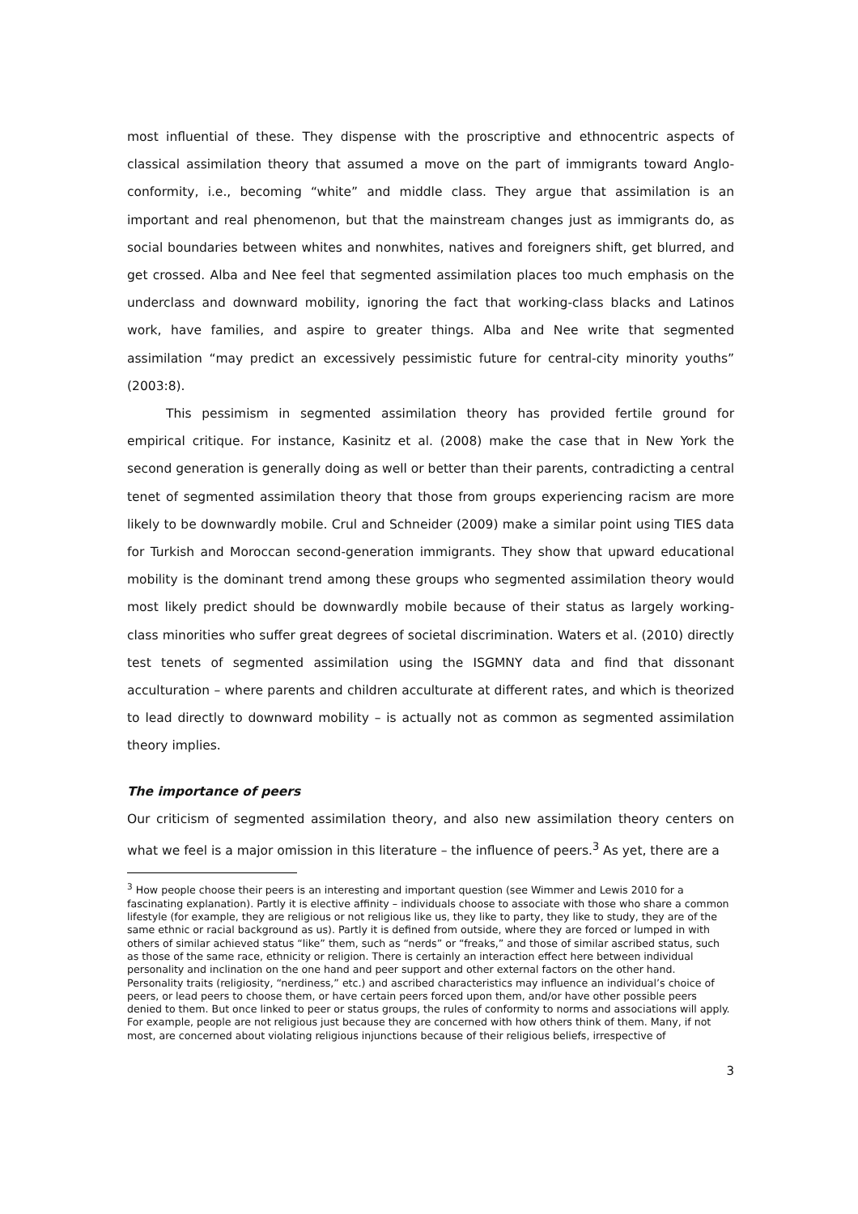most influential of these. They dispense with the proscriptive and ethnocentric aspects of classical assimilation theory that assumed a move on the part of immigrants toward Anglo-conformity, i.e., becoming “white” and middle class. They argue that assimilation is an important and real phenomenon, but that the mainstream changes just as immigrants do, as social boundaries between whites and nonwhites, natives and foreigners shift, get blurred, and get crossed. Alba and Nee feel that segmented assimilation places too much emphasis on the underclass and downward mobility, ignoring the fact that working-class blacks and Latinos work, have families, and aspire to greater things. Alba and Nee write that segmented assimilation “may predict an excessively pessimistic future for central-city minority youths” (2003:8).
This pessimism in segmented assimilation theory has provided fertile ground for empirical critique. For instance, Kasinitz et al. (2008) make the case that in New York the second generation is generally doing as well or better than their parents, contradicting a central tenet of segmented assimilation theory that those from groups experiencing racism are more likely to be downwardly mobile. Crul and Schneider (2009) make a similar point using TIES data for Turkish and Moroccan second-generation immigrants. They show that upward educational mobility is the dominant trend among these groups who segmented assimilation theory would most likely predict should be downwardly mobile because of their status as largely working-class minorities who suffer great degrees of societal discrimination. Waters et al. (2010) directly test tenets of segmented assimilation using the ISGMNY data and find that dissonant acculturation – where parents and children acculturate at different rates, and which is theorized to lead directly to downward mobility – is actually not as common as segmented assimilation theory implies.
The importance of peers
Our criticism of segmented assimilation theory, and also new assimilation theory centers on what we feel is a major omission in this literature – the influence of peers.<sup>3</sup> As yet, there are a
<sup>3</sup> How people choose their peers is an interesting and important question (see Wimmer and Lewis 2010 for a fascinating explanation). Partly it is elective affinity – individuals choose to associate with those who share a common lifestyle (for example, they are religious or not religious like us, they like to party, they like to study, they are of the same ethnic or racial background as us). Partly it is defined from outside, where they are forced or lumped in with others of similar achieved status “like” them, such as “nerds” or “freaks,” and those of similar ascribed status, such as those of the same race, ethnicity or religion. There is certainly an interaction effect here between individual personality and inclination on the one hand and peer support and other external factors on the other hand. Personality traits (religiosity, “nerdiness,” etc.) and ascribed characteristics may influence an individual’s choice of peers, or lead peers to choose them, or have certain peers forced upon them, and/or have other possible peers denied to them. But once linked to peer or status groups, the rules of conformity to norms and associations will apply. For example, people are not religious just because they are concerned with how others think of them. Many, if not most, are concerned about violating religious injunctions because of their religious beliefs, irrespective of
3